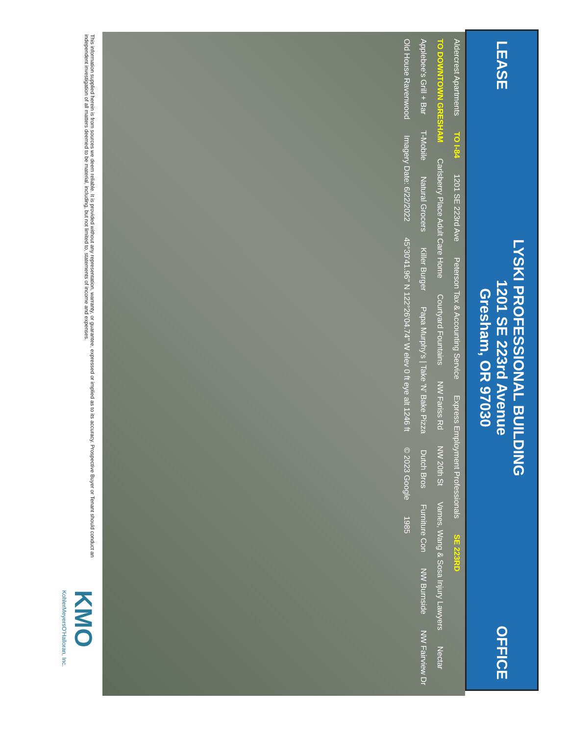LEASE
LYSKI PROFESSIONAL BUILDING
1201 SE 223rd Avenue
Gresham, OR 97030
OFFICE
Aldercrest Apartments TO I-84 1201 SE 223rd Ave Peterson Tax & Accounting Service Express Employment Professionals SE 223RD TO DOWNTOWN GRESHAM Carlsberry Place Adult Care Home Courtyard Fountains NW Fariss Rd NW 20th St Vames, Wang & Sosa Injury Lawyers Nectar Applebee's Grill + Bar T-Mobile Natural Grocers Killer Burger Papa Murphy's | Take 'N' Bake Pizza Dutch Bros Furniture Con NW Burnside NW Fairview Dr Old House Ravenwood Imagery Date: 6/22/2022 45°30'41.96" N 122°26'04.74" W elev 0 ft eye alt 1246 ft © 2023 Google 1985
This information supplied herein is from sources we deem reliable. It is provided without any representation, warranty, or guarantee, expressed or implied as to its accuracy. Prospective Buyer or Tenant should conduct an independent investigation of all matters deemed to be material, including, but not limited to, statements of income and expenses.
KMO KohlerMeyersO'Halloran, Inc.